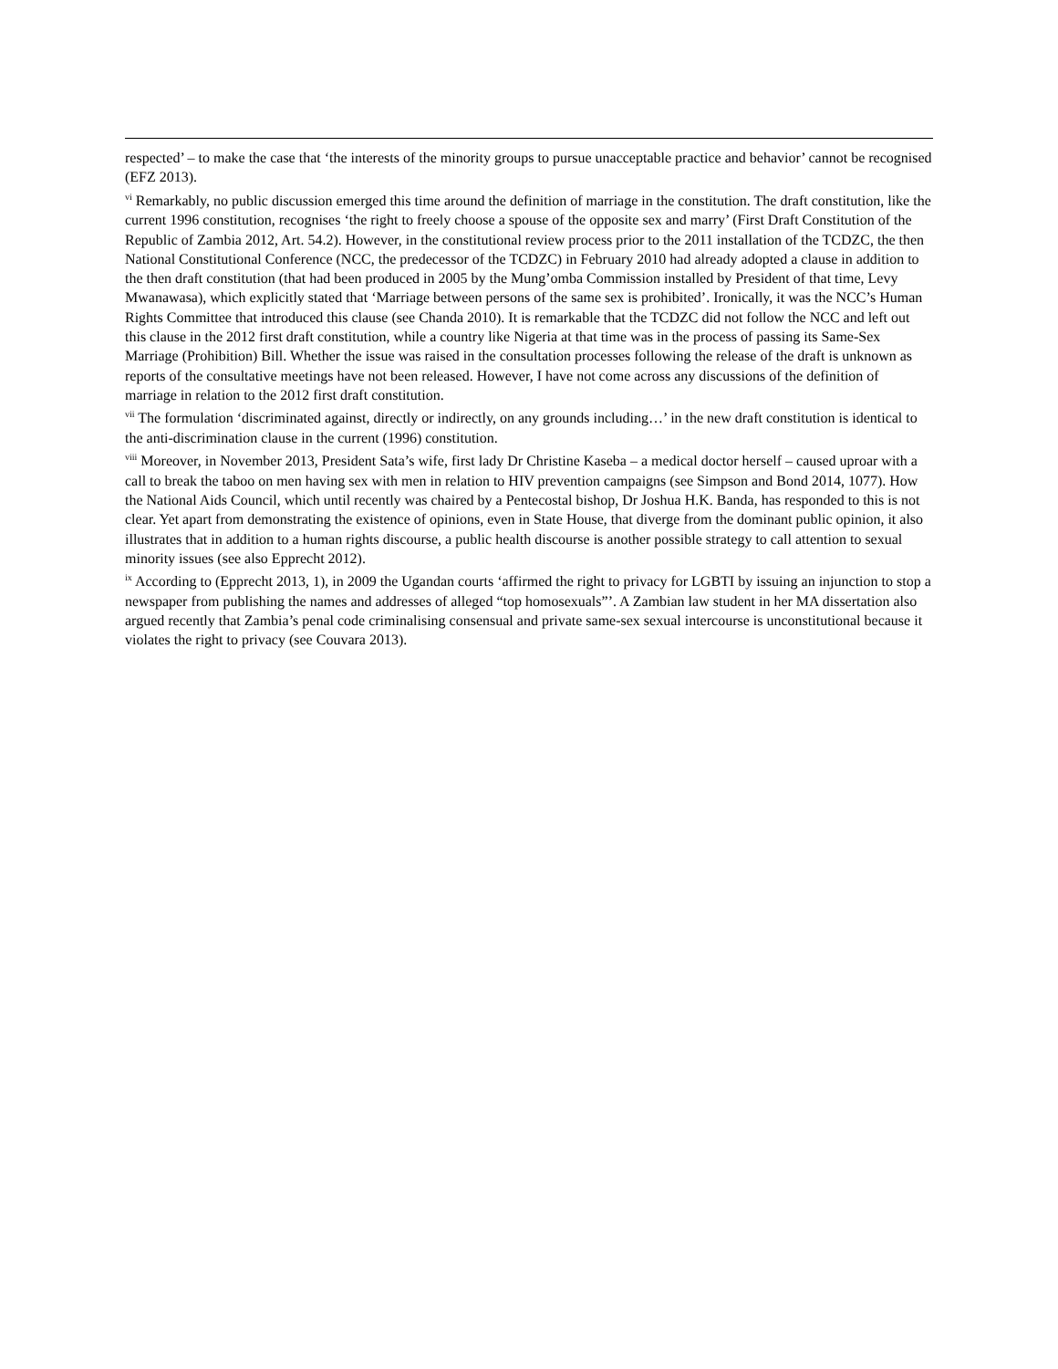respected’ – to make the case that ‘the interests of the minority groups to pursue unacceptable practice and behavior’ cannot be recognised (EFZ 2013).
<sup>vi</sup> Remarkably, no public discussion emerged this time around the definition of marriage in the constitution. The draft constitution, like the current 1996 constitution, recognises ‘the right to freely choose a spouse of the opposite sex and marry’ (First Draft Constitution of the Republic of Zambia 2012, Art. 54.2). However, in the constitutional review process prior to the 2011 installation of the TCDZC, the then National Constitutional Conference (NCC, the predecessor of the TCDZC) in February 2010 had already adopted a clause in addition to the then draft constitution (that had been produced in 2005 by the Mung’omba Commission installed by President of that time, Levy Mwanawasa), which explicitly stated that ‘Marriage between persons of the same sex is prohibited’. Ironically, it was the NCC’s Human Rights Committee that introduced this clause (see Chanda 2010). It is remarkable that the TCDZC did not follow the NCC and left out this clause in the 2012 first draft constitution, while a country like Nigeria at that time was in the process of passing its Same-Sex Marriage (Prohibition) Bill. Whether the issue was raised in the consultation processes following the release of the draft is unknown as reports of the consultative meetings have not been released. However, I have not come across any discussions of the definition of marriage in relation to the 2012 first draft constitution.
<sup>vii</sup> The formulation ‘discriminated against, directly or indirectly, on any grounds including…’ in the new draft constitution is identical to the anti-discrimination clause in the current (1996) constitution.
<sup>viii</sup> Moreover, in November 2013, President Sata’s wife, first lady Dr Christine Kaseba – a medical doctor herself – caused uproar with a call to break the taboo on men having sex with men in relation to HIV prevention campaigns (see Simpson and Bond 2014, 1077). How the National Aids Council, which until recently was chaired by a Pentecostal bishop, Dr Joshua H.K. Banda, has responded to this is not clear. Yet apart from demonstrating the existence of opinions, even in State House, that diverge from the dominant public opinion, it also illustrates that in addition to a human rights discourse, a public health discourse is another possible strategy to call attention to sexual minority issues (see also Epprecht 2012).
<sup>ix</sup> According to (Epprecht 2013, 1), in 2009 the Ugandan courts ‘affirmed the right to privacy for LGBTI by issuing an injunction to stop a newspaper from publishing the names and addresses of alleged “top homosexuals”’. A Zambian law student in her MA dissertation also argued recently that Zambia’s penal code criminalising consensual and private same-sex sexual intercourse is unconstitutional because it violates the right to privacy (see Couvara 2013).